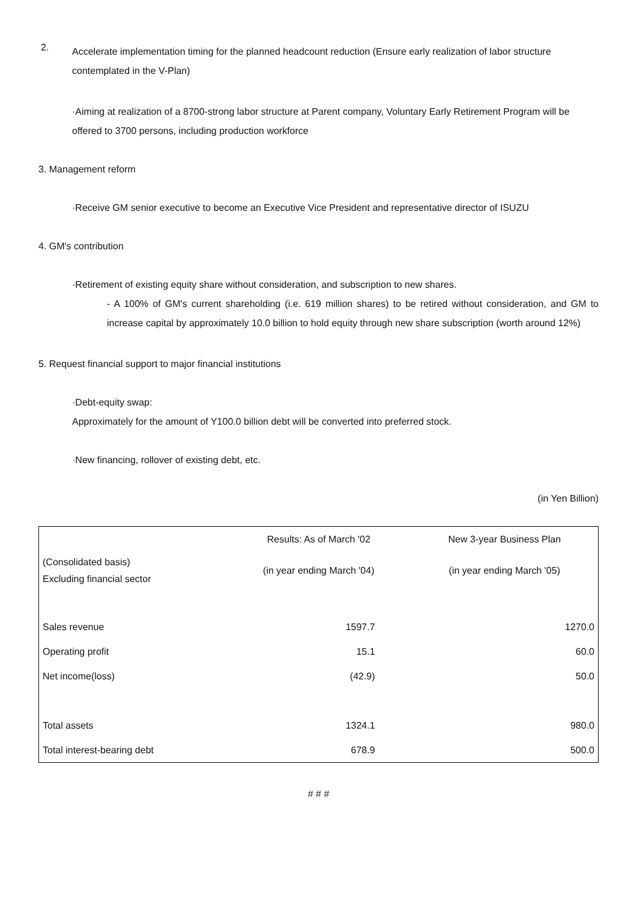2.
Accelerate implementation timing for the planned headcount reduction (Ensure early realization of labor structure contemplated in the V-Plan)
·Aiming at realization of a 8700-strong labor structure at Parent company, Voluntary Early Retirement Program will be offered to 3700 persons, including production workforce
3. Management reform
·Receive GM senior executive to become an Executive Vice President and representative director of ISUZU
4. GM's contribution
·Retirement of existing equity share without consideration, and subscription to new shares.
- A 100% of GM's current shareholding (i.e. 619 million shares) to be retired without consideration, and GM to increase capital by approximately 10.0 billion to hold equity through new share subscription (worth around 12%)
5. Request financial support to major financial institutions
·Debt-equity swap:
Approximately for the amount of Y100.0 billion debt will be converted into preferred stock.
·New financing, rollover of existing debt, etc.
(in Yen Billion)
| | Results: As of March '02 | New 3-year Business Plan |
| --- | --- | --- |
| (Consolidated basis) Excluding financial sector | (in year ending March '04) | (in year ending March '05) |
| Sales revenue | 1597.7 | 1270.0 |
| Operating profit | 15.1 | 60.0 |
| Net income(loss) | (42.9) | 50.0 |
| Total assets | 1324.1 | 980.0 |
| Total interest-bearing debt | 678.9 | 500.0 |
# # #